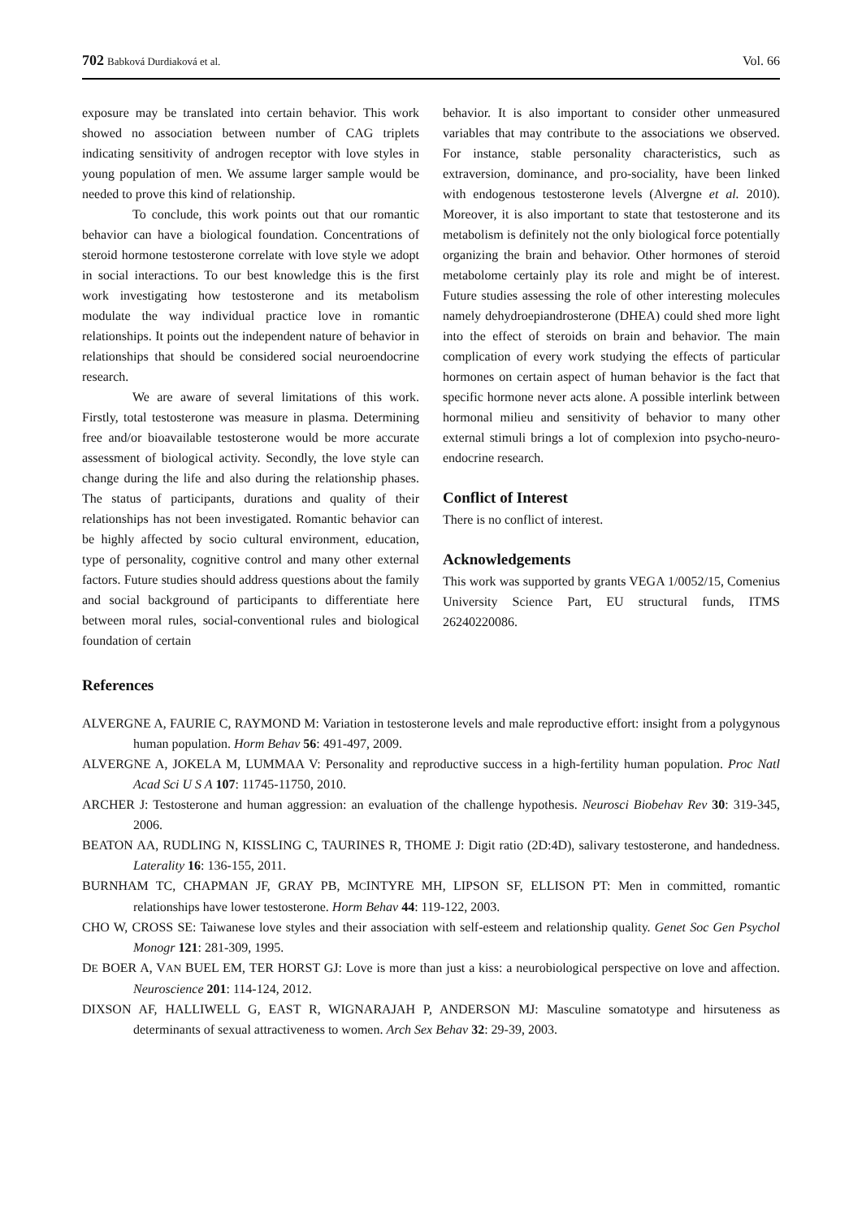702 Babková Durdiaková et al. Vol. 66
exposure may be translated into certain behavior. This work showed no association between number of CAG triplets indicating sensitivity of androgen receptor with love styles in young population of men. We assume larger sample would be needed to prove this kind of relationship.
To conclude, this work points out that our romantic behavior can have a biological foundation. Concentrations of steroid hormone testosterone correlate with love style we adopt in social interactions. To our best knowledge this is the first work investigating how testosterone and its metabolism modulate the way individual practice love in romantic relationships. It points out the independent nature of behavior in relationships that should be considered social neuroendocrine research.
We are aware of several limitations of this work. Firstly, total testosterone was measure in plasma. Determining free and/or bioavailable testosterone would be more accurate assessment of biological activity. Secondly, the love style can change during the life and also during the relationship phases. The status of participants, durations and quality of their relationships has not been investigated. Romantic behavior can be highly affected by socio cultural environment, education, type of personality, cognitive control and many other external factors. Future studies should address questions about the family and social background of participants to differentiate here between moral rules, social-conventional rules and biological foundation of certain
behavior. It is also important to consider other unmeasured variables that may contribute to the associations we observed. For instance, stable personality characteristics, such as extraversion, dominance, and pro-sociality, have been linked with endogenous testosterone levels (Alvergne et al. 2010). Moreover, it is also important to state that testosterone and its metabolism is definitely not the only biological force potentially organizing the brain and behavior. Other hormones of steroid metabolome certainly play its role and might be of interest. Future studies assessing the role of other interesting molecules namely dehydroepiandrosterone (DHEA) could shed more light into the effect of steroids on brain and behavior. The main complication of every work studying the effects of particular hormones on certain aspect of human behavior is the fact that specific hormone never acts alone. A possible interlink between hormonal milieu and sensitivity of behavior to many other external stimuli brings a lot of complexion into psycho-neuro-endocrine research.
Conflict of Interest
There is no conflict of interest.
Acknowledgements
This work was supported by grants VEGA 1/0052/15, Comenius University Science Part, EU structural funds, ITMS 26240220086.
References
ALVERGNE A, FAURIE C, RAYMOND M: Variation in testosterone levels and male reproductive effort: insight from a polygynous human population. Horm Behav 56: 491-497, 2009.
ALVERGNE A, JOKELA M, LUMMAA V: Personality and reproductive success in a high-fertility human population. Proc Natl Acad Sci U S A 107: 11745-11750, 2010.
ARCHER J: Testosterone and human aggression: an evaluation of the challenge hypothesis. Neurosci Biobehav Rev 30: 319-345, 2006.
BEATON AA, RUDLING N, KISSLING C, TAURINES R, THOME J: Digit ratio (2D:4D), salivary testosterone, and handedness. Laterality 16: 136-155, 2011.
BURNHAM TC, CHAPMAN JF, GRAY PB, MCINTYRE MH, LIPSON SF, ELLISON PT: Men in committed, romantic relationships have lower testosterone. Horm Behav 44: 119-122, 2003.
CHO W, CROSS SE: Taiwanese love styles and their association with self-esteem and relationship quality. Genet Soc Gen Psychol Monogr 121: 281-309, 1995.
DE BOER A, VAN BUEL EM, TER HORST GJ: Love is more than just a kiss: a neurobiological perspective on love and affection. Neuroscience 201: 114-124, 2012.
DIXSON AF, HALLIWELL G, EAST R, WIGNARAJAH P, ANDERSON MJ: Masculine somatotype and hirsuteness as determinants of sexual attractiveness to women. Arch Sex Behav 32: 29-39, 2003.